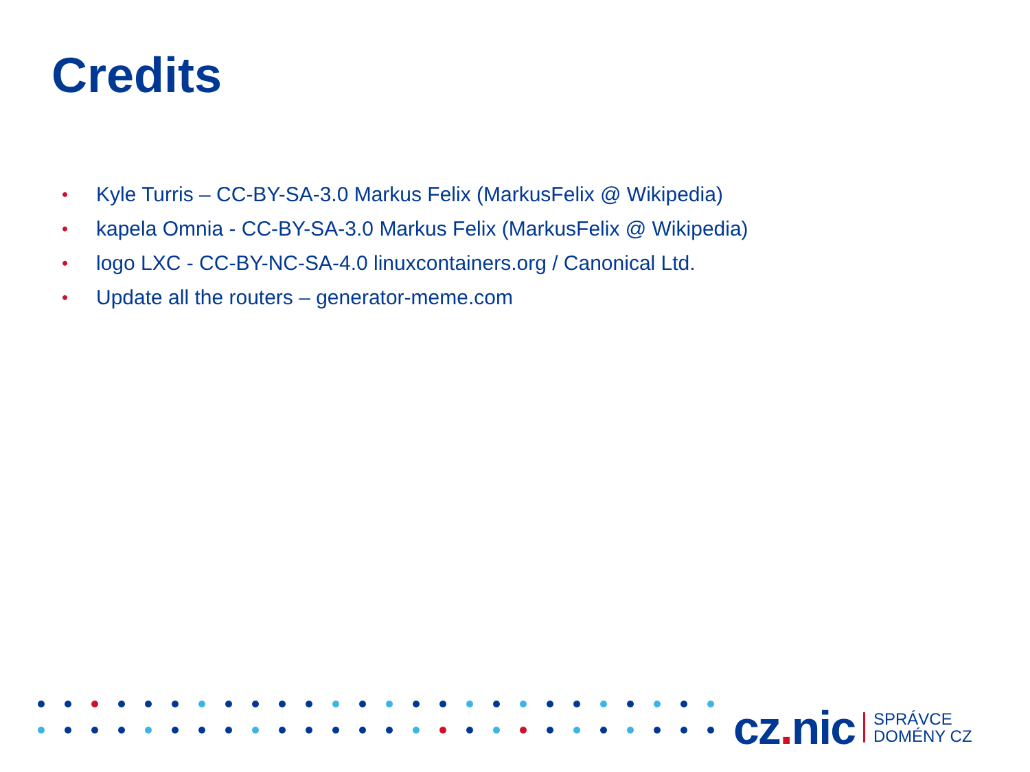Credits
• Kyle Turris – CC-BY-SA-3.0 Markus Felix (MarkusFelix @ Wikipedia)
• kapela Omnia - CC-BY-SA-3.0 Markus Felix (MarkusFelix @ Wikipedia)
• logo LXC - CC-BY-NC-SA-4.0 linuxcontainers.org / Canonical Ltd.
• Update all the routers – generator-meme.com
cz. nic SPRÁVCE
DOMÉNY CZ